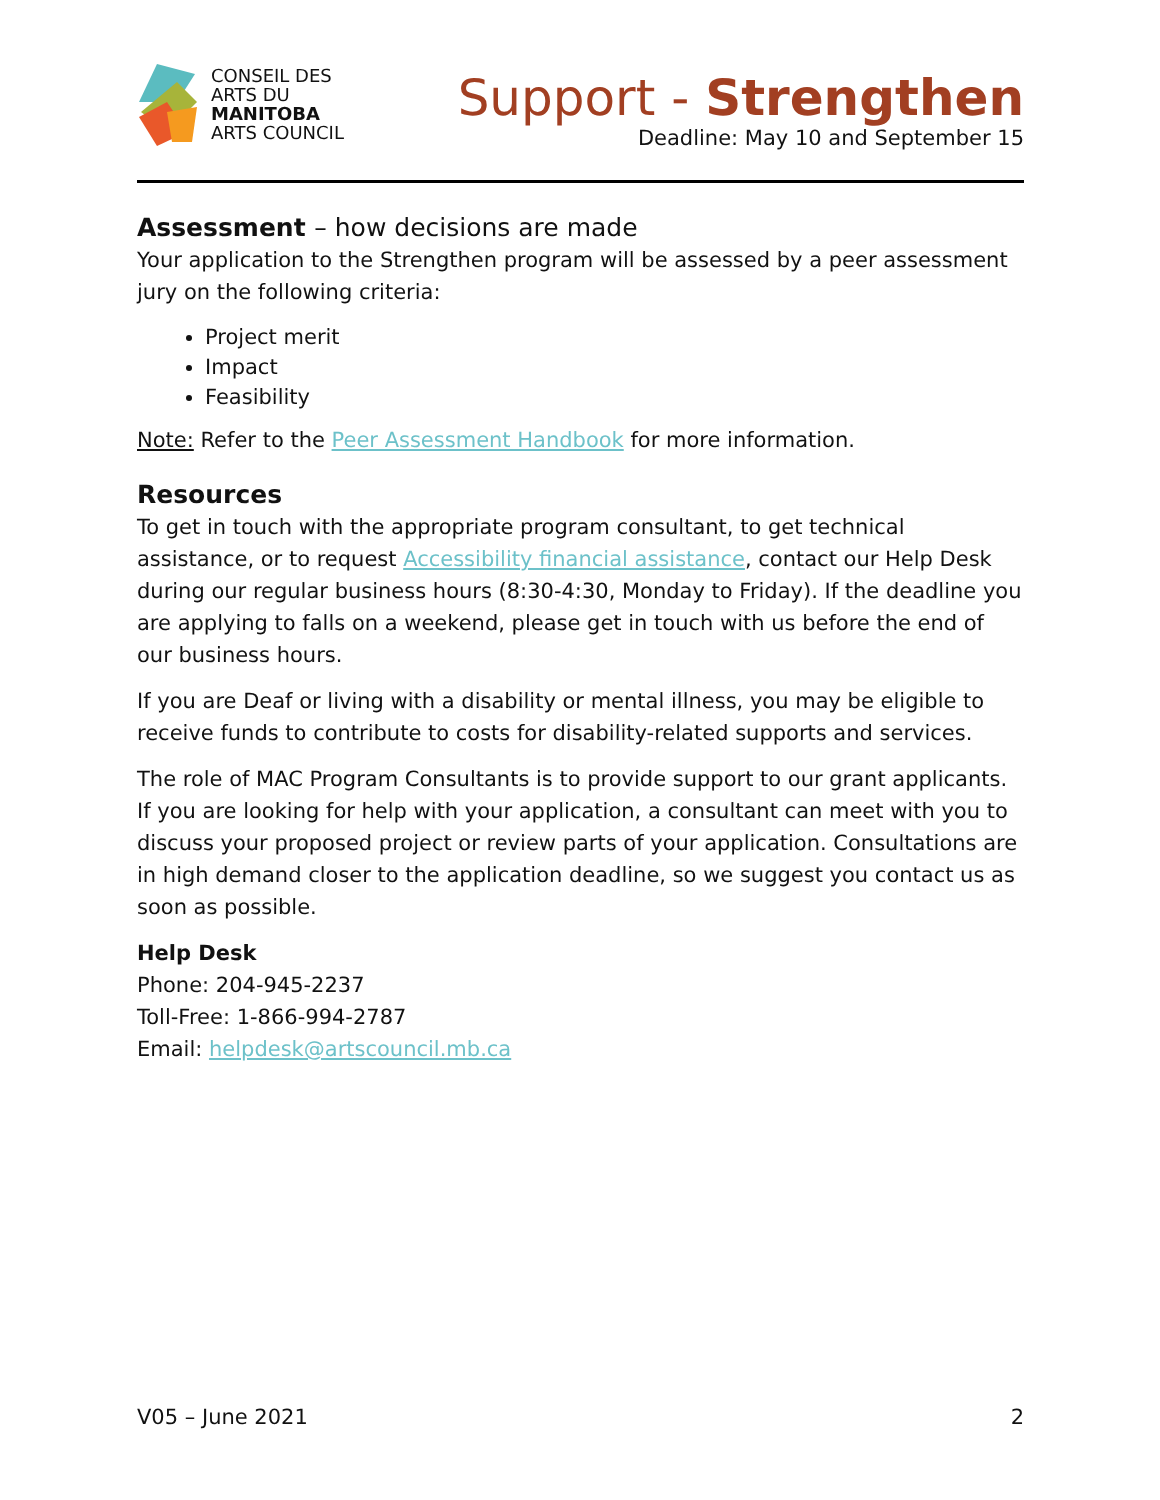CONSEIL DES
ARTS DU
MANITOBA
ARTS COUNCIL
Support - Strengthen
Deadline: May 10 and September 15
Assessment – how decisions are made
Your application to the Strengthen program will be assessed by a peer assessment jury on the following criteria:
Project merit
Impact
Feasibility
Note: Refer to the Peer Assessment Handbook for more information.
Resources
To get in touch with the appropriate program consultant, to get technical assistance, or to request Accessibility financial assistance, contact our Help Desk during our regular business hours (8:30-4:30, Monday to Friday). If the deadline you are applying to falls on a weekend, please get in touch with us before the end of our business hours.
If you are Deaf or living with a disability or mental illness, you may be eligible to receive funds to contribute to costs for disability-related supports and services.
The role of MAC Program Consultants is to provide support to our grant applicants. If you are looking for help with your application, a consultant can meet with you to discuss your proposed project or review parts of your application. Consultations are in high demand closer to the application deadline, so we suggest you contact us as soon as possible.
Help Desk
Phone: 204-945-2237
Toll-Free: 1-866-994-2787
Email: helpdesk@artscouncil.mb.ca
V05 – June 2021 2